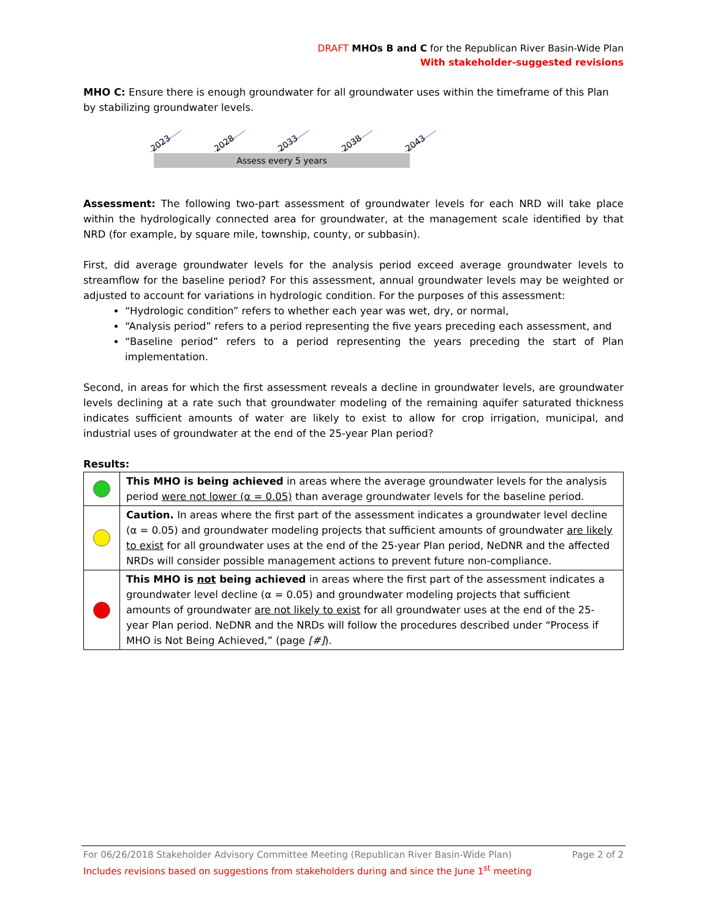DRAFT MHOs B and C for the Republican River Basin-Wide Plan
With stakeholder-suggested revisions
MHO C: Ensure there is enough groundwater for all groundwater uses within the timeframe of this Plan by stabilizing groundwater levels.
2023
2028
2033
2038
2043
Assess every 5 years
Assessment: The following two-part assessment of groundwater levels for each NRD will take place within the hydrologically connected area for groundwater, at the management scale identified by that NRD (for example, by square mile, township, county, or subbasin).
First, did average groundwater levels for the analysis period exceed average groundwater levels to streamflow for the baseline period? For this assessment, annual groundwater levels may be weighted or adjusted to account for variations in hydrologic condition. For the purposes of this assessment:
“Hydrologic condition” refers to whether each year was wet, dry, or normal,
“Analysis period” refers to a period representing the five years preceding each assessment, and
“Baseline period” refers to a period representing the years preceding the start of Plan implementation.
Second, in areas for which the first assessment reveals a decline in groundwater levels, are groundwater levels declining at a rate such that groundwater modeling of the remaining aquifer saturated thickness indicates sufficient amounts of water are likely to exist to allow for crop irrigation, municipal, and industrial uses of groundwater at the end of the 25-year Plan period?
Results:
| | This MHO is being achieved in areas where the average groundwater levels for the analysis period were not lower (α = 0.05) than average groundwater levels for the baseline period. |
| | Caution. In areas where the first part of the assessment indicates a groundwater level decline (α = 0.05) and groundwater modeling projects that sufficient amounts of groundwater are likely to exist for all groundwater uses at the end of the 25-year Plan period, NeDNR and the affected NRDs will consider possible management actions to prevent future non-compliance. |
| | This MHO is not being achieved in areas where the first part of the assessment indicates a groundwater level decline (α = 0.05) and groundwater modeling projects that sufficient amounts of groundwater are not likely to exist for all groundwater uses at the end of the 25-year Plan period. NeDNR and the NRDs will follow the procedures described under “Process if MHO is Not Being Achieved,” (page [#] ). |
For 06/26/2018 Stakeholder Advisory Committee Meeting (Republican River Basin-Wide Plan) Page 2 of 2
Includes revisions based on suggestions from stakeholders during and since the June 1<sup>st</sup> meeting